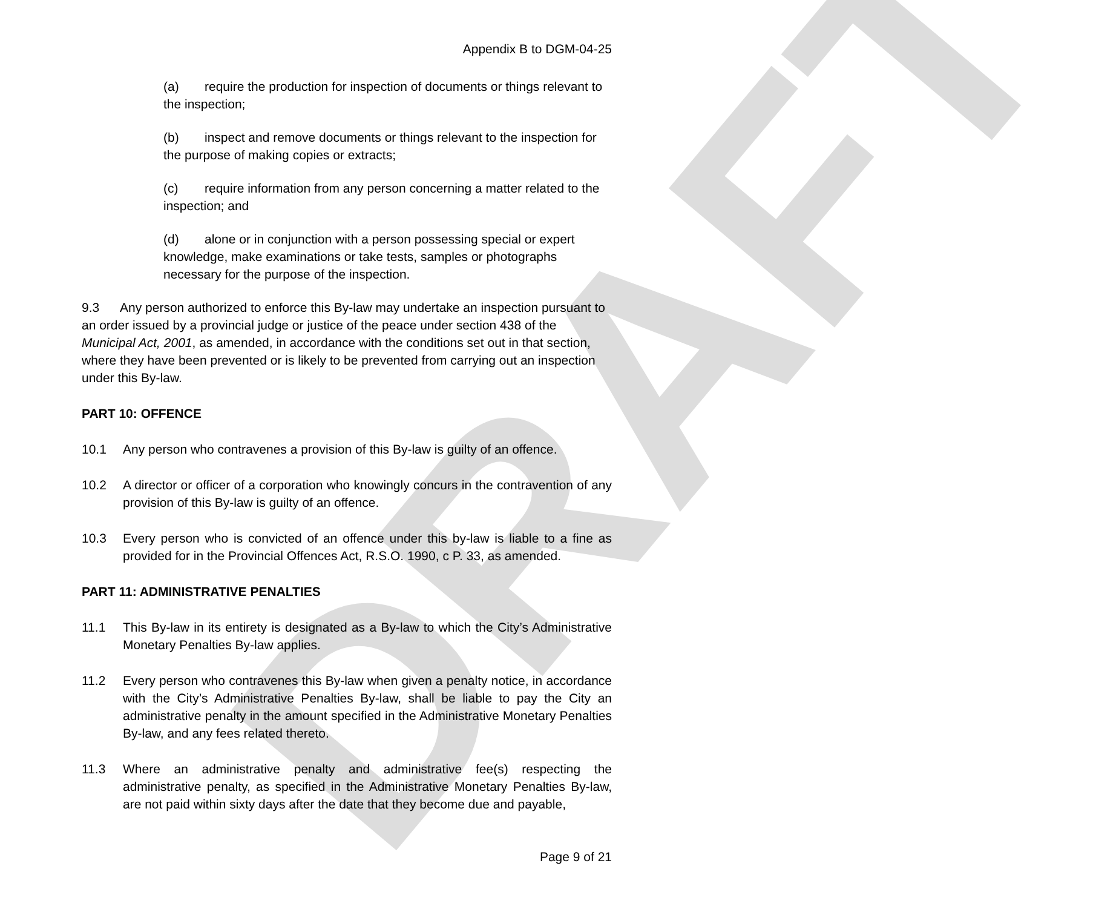DRAFT
Appendix B to DGM-04-25
(a) require the production for inspection of documents or things relevant to the inspection;
(b) inspect and remove documents or things relevant to the inspection for the purpose of making copies or extracts;
(c) require information from any person concerning a matter related to the inspection; and
(d) alone or in conjunction with a person possessing special or expert knowledge, make examinations or take tests, samples or photographs necessary for the purpose of the inspection.
9.3 Any person authorized to enforce this By-law may undertake an inspection pursuant to an order issued by a provincial judge or justice of the peace under section 438 of the Municipal Act, 2001, as amended, in accordance with the conditions set out in that section, where they have been prevented or is likely to be prevented from carrying out an inspection under this By-law.
PART 10: OFFENCE
10.1 Any person who contravenes a provision of this By-law is guilty of an offence.
10.2 A director or officer of a corporation who knowingly concurs in the contravention of any provision of this By-law is guilty of an offence.
10.3 Every person who is convicted of an offence under this by-law is liable to a fine as provided for in the Provincial Offences Act, R.S.O. 1990, c P. 33, as amended.
PART 11: ADMINISTRATIVE PENALTIES
11.1 This By-law in its entirety is designated as a By-law to which the City’s Administrative Monetary Penalties By-law applies.
11.2 Every person who contravenes this By-law when given a penalty notice, in accordance with the City’s Administrative Penalties By-law, shall be liable to pay the City an administrative penalty in the amount specified in the Administrative Monetary Penalties By-law, and any fees related thereto.
11.3 Where an administrative penalty and administrative fee(s) respecting the administrative penalty, as specified in the Administrative Monetary Penalties By-law, are not paid within sixty days after the date that they become due and payable,
Page 9 of 21